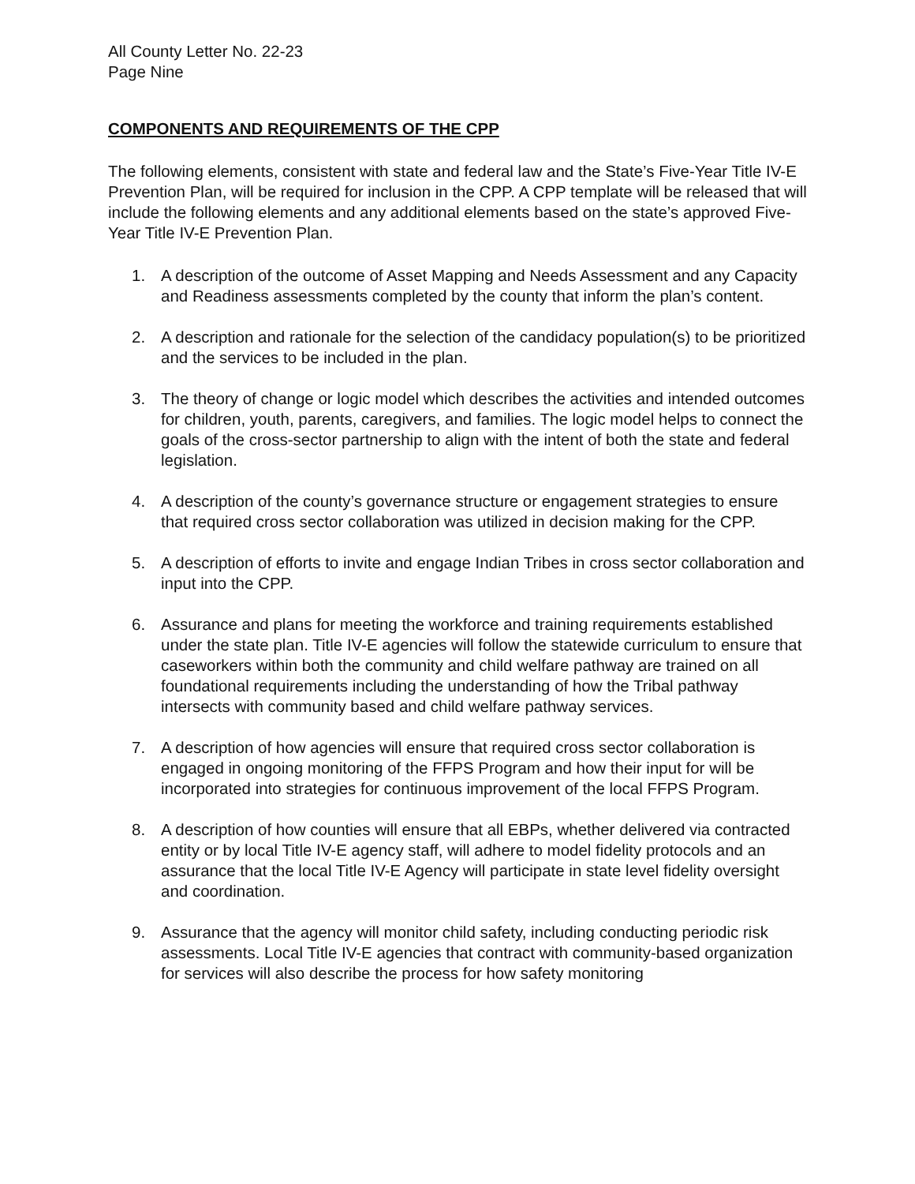All County Letter No. 22-23
Page Nine
COMPONENTS AND REQUIREMENTS OF THE CPP
The following elements, consistent with state and federal law and the State’s Five-Year Title IV-E Prevention Plan, will be required for inclusion in the CPP. A CPP template will be released that will include the following elements and any additional elements based on the state’s approved Five-Year Title IV-E Prevention Plan.
1. A description of the outcome of Asset Mapping and Needs Assessment and any Capacity and Readiness assessments completed by the county that inform the plan’s content.
2. A description and rationale for the selection of the candidacy population(s) to be prioritized and the services to be included in the plan.
3. The theory of change or logic model which describes the activities and intended outcomes for children, youth, parents, caregivers, and families. The logic model helps to connect the goals of the cross-sector partnership to align with the intent of both the state and federal legislation.
4. A description of the county’s governance structure or engagement strategies to ensure that required cross sector collaboration was utilized in decision making for the CPP.
5. A description of efforts to invite and engage Indian Tribes in cross sector collaboration and input into the CPP.
6. Assurance and plans for meeting the workforce and training requirements established under the state plan. Title IV-E agencies will follow the statewide curriculum to ensure that caseworkers within both the community and child welfare pathway are trained on all foundational requirements including the understanding of how the Tribal pathway intersects with community based and child welfare pathway services.
7. A description of how agencies will ensure that required cross sector collaboration is engaged in ongoing monitoring of the FFPS Program and how their input for will be incorporated into strategies for continuous improvement of the local FFPS Program.
8. A description of how counties will ensure that all EBPs, whether delivered via contracted entity or by local Title IV-E agency staff, will adhere to model fidelity protocols and an assurance that the local Title IV-E Agency will participate in state level fidelity oversight and coordination.
9. Assurance that the agency will monitor child safety, including conducting periodic risk assessments. Local Title IV-E agencies that contract with community-based organization for services will also describe the process for how safety monitoring